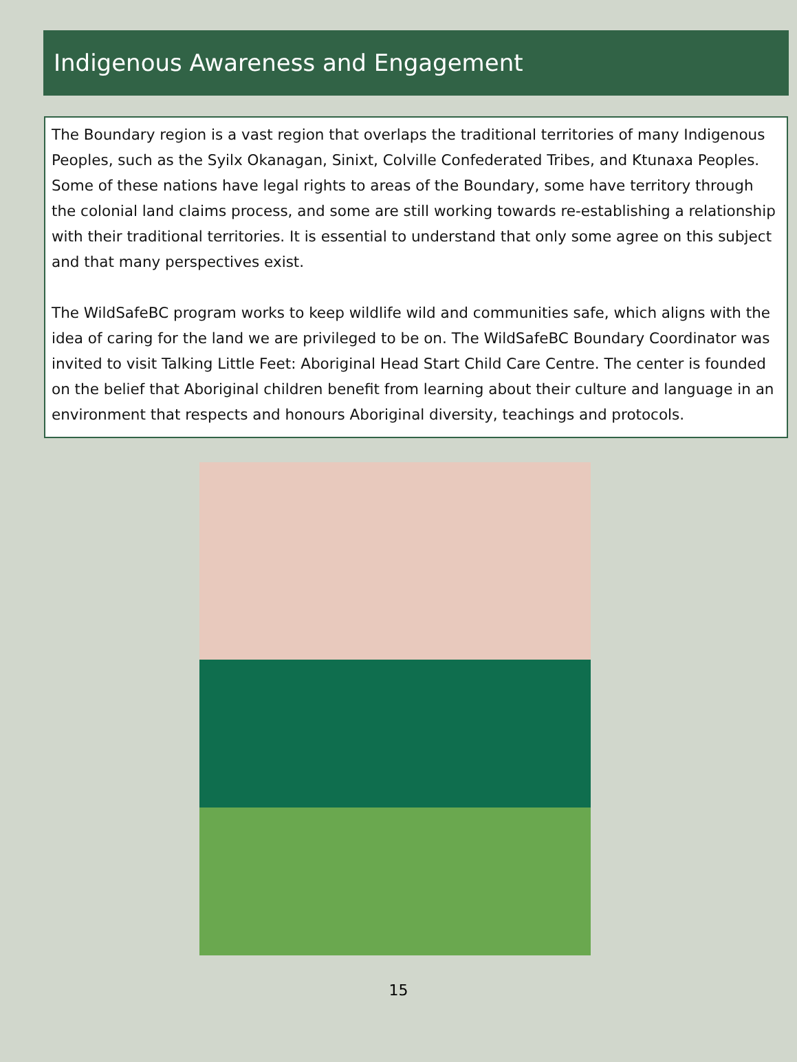Indigenous Awareness and Engagement
The Boundary region is a vast region that overlaps the traditional territories of many Indigenous Peoples, such as the Syilx Okanagan, Sinixt, Colville Confederated Tribes, and Ktunaxa Peoples. Some of these nations have legal rights to areas of the Boundary, some have territory through the colonial land claims process, and some are still working towards re-establishing a relationship with their traditional territories. It is essential to understand that only some agree on this subject and that many perspectives exist.
The WildSafeBC program works to keep wildlife wild and communities safe, which aligns with the idea of caring for the land we are privileged to be on. The WildSafeBC Boundary Coordinator was invited to visit Talking Little Feet: Aboriginal Head Start Child Care Centre. The center is founded on the belief that Aboriginal children benefit from learning about their culture and language in an environment that respects and honours Aboriginal diversity, teachings and protocols.
15